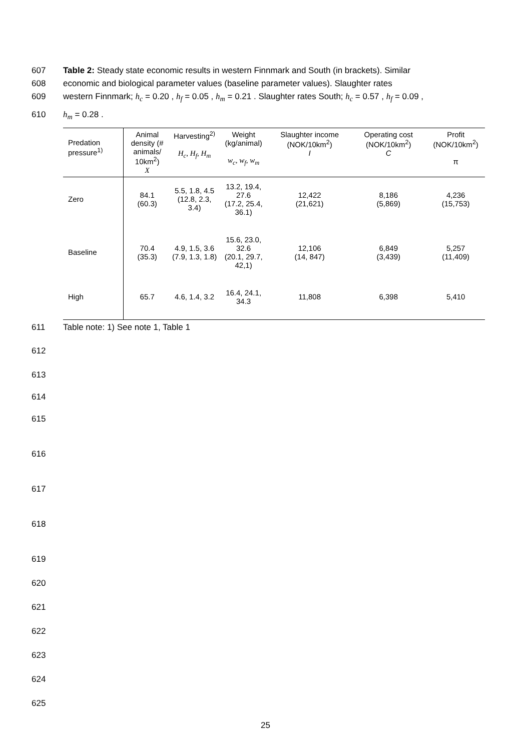607 Table 2: Steady state economic results in western Finnmark and South (in brackets). Similar
608 economic and biological parameter values (baseline parameter values). Slaughter rates
609 western Finnmark; h<sub>c</sub> = 0.20 , h<sub>f</sub> = 0.05 , h<sub>m</sub> = 0.21 . Slaughter rates South; h<sub>c</sub> = 0.57 , h<sub>f</sub> = 0.09 ,
610 h<sub>m</sub> = 0.28 .
| Predation pressure<sup>1)</sup> | Animal density (# animals/ 10km<sup>2</sup>) X | Harvesting<sup>2)</sup> H<sub>c</sub>, H<sub>f</sub>, H<sub>m</sub> | Weight (kg/animal) w<sub>c</sub>, w<sub>f</sub>, w<sub>m</sub> | Slaughter income (NOK/10km<sup>2</sup>) I | Operating cost (NOK/10km<sup>2</sup>) C | Profit (NOK/10km<sup>2</sup>) π |
| --- | --- | --- | --- | --- | --- | --- |
| Zero | 84.1 (60.3) | 5.5, 1.8, 4.5 (12.8, 2.3, 3.4) | 13.2, 19.4, 27.6 (17.2, 25.4, 36.1) | 12,422 (21,621) | 8,186 (5,869) | 4,236 (15,753) |
| Baseline | 70.4 (35.3) | 4.9, 1.5, 3.6 (7.9, 1.3, 1.8) | 15.6, 23.0, 32.6 (20.1, 29.7, 42,1) | 12,106 (14, 847) | 6,849 (3,439) | 5,257 (11,409) |
| High | 65.7 | 4.6, 1.4, 3.2 | 16.4, 24.1, 34.3 | 11,808 | 6,398 | 5,410 |
611 Table note: 1) See note 1, Table 1
612
613
614
615
616
617
618
619
620
621
622
623
624
625
25